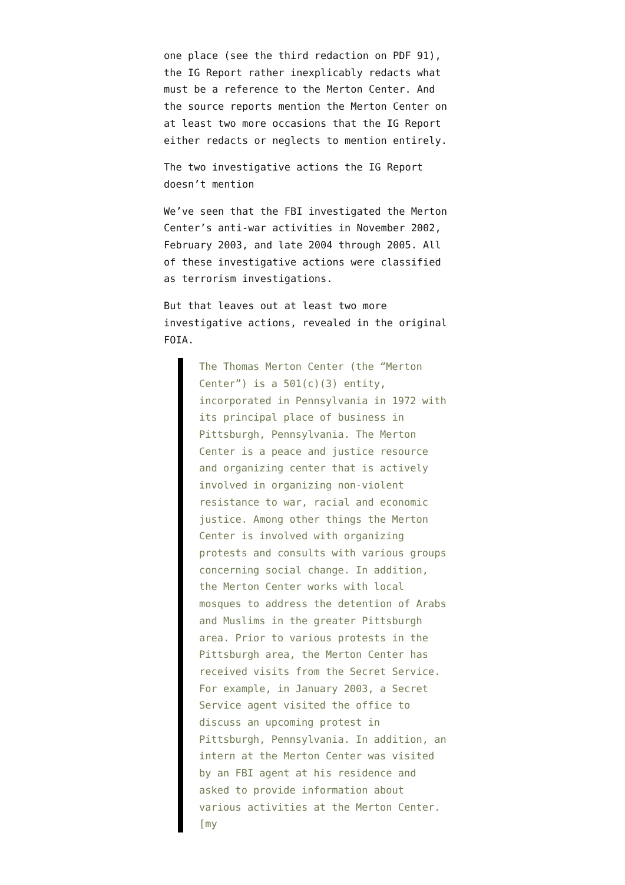one place (see the third redaction on PDF 91), the IG Report rather inexplicably redacts what must be a reference to the Merton Center. And the source reports mention the Merton Center on at least two more occasions that the IG Report either redacts or neglects to mention entirely.
The two investigative actions the IG Report doesn’t mention
We’ve seen that the FBI investigated the Merton Center’s anti-war activities in November 2002, February 2003, and late 2004 through 2005. All of these investigative actions were classified as terrorism investigations.
But that leaves out at least two more investigative actions, revealed in the original FOIA.
The Thomas Merton Center (the “Merton Center”) is a 501(c)(3) entity, incorporated in Pennsylvania in 1972 with its principal place of business in Pittsburgh, Pennsylvania. The Merton Center is a peace and justice resource and organizing center that is actively involved in organizing non-violent resistance to war, racial and economic justice. Among other things the Merton Center is involved with organizing protests and consults with various groups concerning social change. In addition, the Merton Center works with local mosques to address the detention of Arabs and Muslims in the greater Pittsburgh area. Prior to various protests in the Pittsburgh area, the Merton Center has received visits from the Secret Service. For example, in January 2003, a Secret Service agent visited the office to discuss an upcoming protest in Pittsburgh, Pennsylvania. In addition, an intern at the Merton Center was visited by an FBI agent at his residence and asked to provide information about various activities at the Merton Center. [my